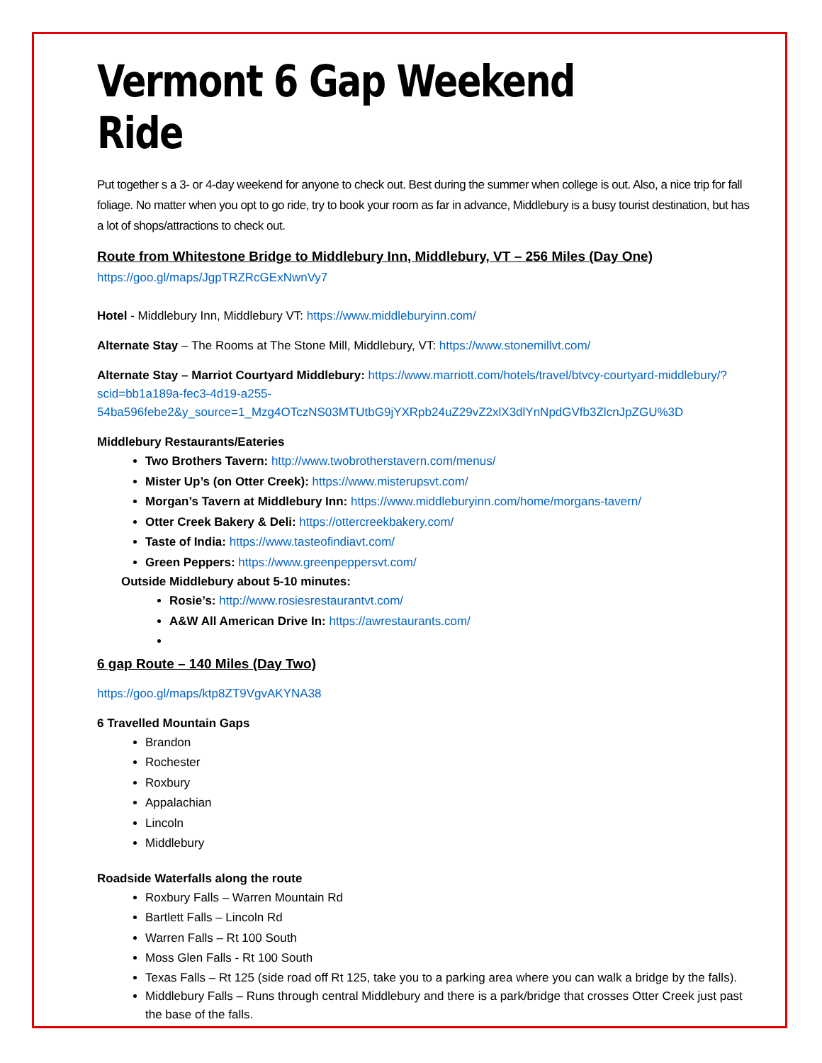Vermont 6 Gap Weekend Ride
Put together s a 3- or 4-day weekend for anyone to check out. Best during the summer when college is out. Also, a nice trip for fall foliage. No matter when you opt to go ride, try to book your room as far in advance, Middlebury is a busy tourist destination, but has a lot of shops/attractions to check out.
Route from Whitestone Bridge to Middlebury Inn, Middlebury, VT – 256 Miles (Day One)
https://goo.gl/maps/JgpTRZRcGExNwnVy7
Hotel - Middlebury Inn, Middlebury VT: https://www.middleburyinn.com/
Alternate Stay – The Rooms at The Stone Mill, Middlebury, VT: https://www.stonemillvt.com/
Alternate Stay – Marriot Courtyard Middlebury: https://www.marriott.com/hotels/travel/btvcy-courtyard-middlebury/?scid=bb1a189a-fec3-4d19-a255-54ba596febe2&y_source=1_Mzg4OTczNS03MTUtbG9jYXRpb24uZ29vZ2xlX3dlYnNpdGVfb3ZlcnJpZGU%3D
Middlebury Restaurants/Eateries
Two Brothers Tavern: http://www.twobrotherstavern.com/menus/
Mister Up’s (on Otter Creek): https://www.misterupsvt.com/
Morgan’s Tavern at Middlebury Inn: https://www.middleburyinn.com/home/morgans-tavern/
Otter Creek Bakery & Deli: https://ottercreekbakery.com/
Taste of India: https://www.tasteofindiavt.com/
Green Peppers: https://www.greenpeppersvt.com/
Outside Middlebury about 5-10 minutes:
Rosie’s: http://www.rosiesrestaurantvt.com/
A&W All American Drive In: https://awrestaurants.com/
6 gap Route – 140 Miles (Day Two)
https://goo.gl/maps/ktp8ZT9VgvAKYNA38
6 Travelled Mountain Gaps
Brandon
Rochester
Roxbury
Appalachian
Lincoln
Middlebury
Roadside Waterfalls along the route
Roxbury Falls – Warren Mountain Rd
Bartlett Falls – Lincoln Rd
Warren Falls – Rt 100 South
Moss Glen Falls - Rt 100 South
Texas Falls – Rt 125 (side road off Rt 125, take you to a parking area where you can walk a bridge by the falls).
Middlebury Falls – Runs through central Middlebury and there is a park/bridge that crosses Otter Creek just past the base of the falls.